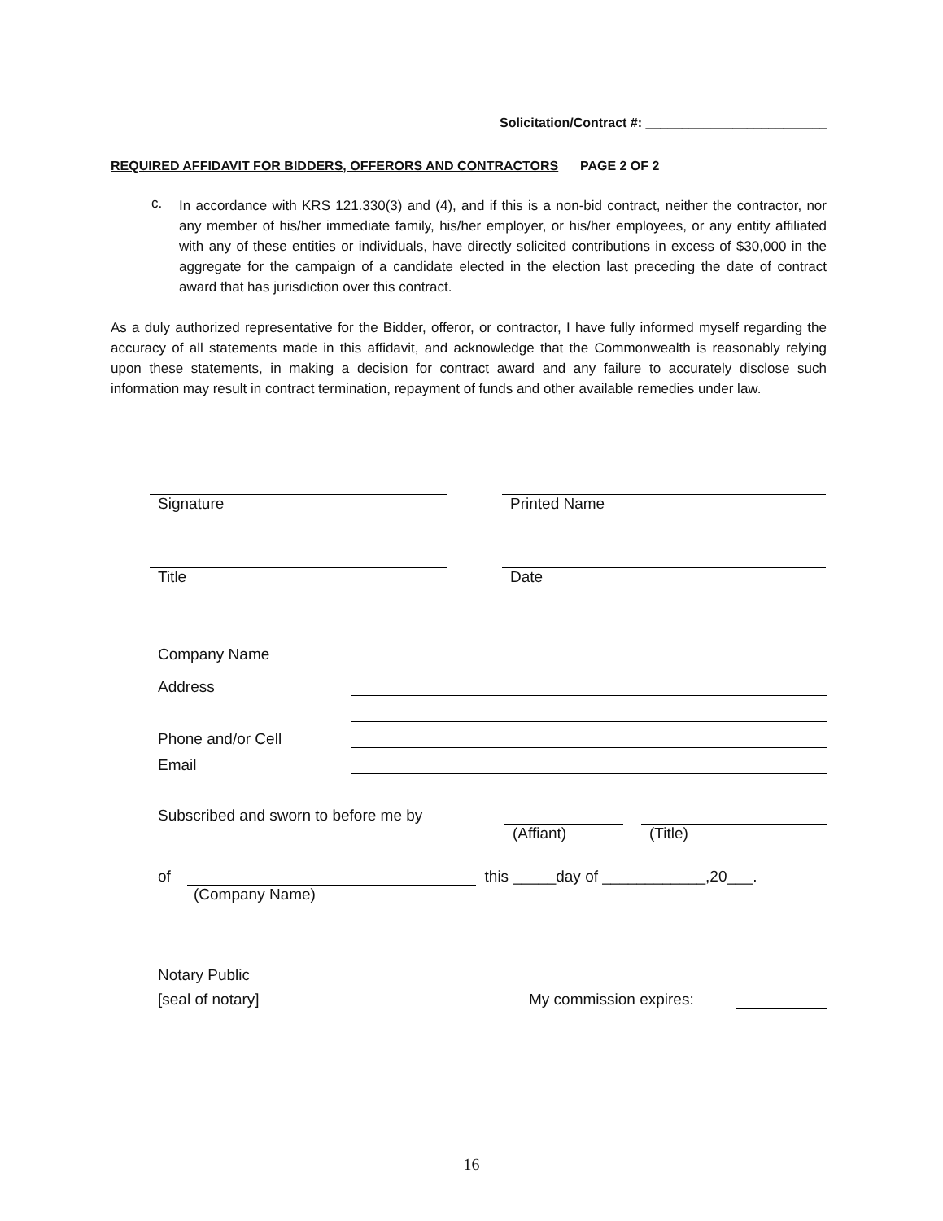Solicitation/Contract #: _________________________
REQUIRED AFFIDAVIT FOR BIDDERS, OFFERORS AND CONTRACTORS PAGE 2 OF 2
c.
In accordance with KRS 121.330(3) and (4), and if this is a non-bid contract, neither the contractor, nor any member of his/her immediate family, his/her employer, or his/her employees, or any entity affiliated with any of these entities or individuals, have directly solicited contributions in excess of $30,000 in the aggregate for the campaign of a candidate elected in the election last preceding the date of contract award that has jurisdiction over this contract.
As a duly authorized representative for the Bidder, offeror, or contractor, I have fully informed myself regarding the accuracy of all statements made in this affidavit, and acknowledge that the Commonwealth is reasonably relying upon these statements, in making a decision for contract award and any failure to accurately disclose such information may result in contract termination, repayment of funds and other available remedies under law.
Signature
Printed Name
Title
Date
Company Name
Address
Phone and/or Cell
Email
Subscribed and sworn to before me by
(Affiant)
(Title)
of
this _____day of ____________,20___.
(Company Name)
Notary Public
[seal of notary]
My commission expires:
16